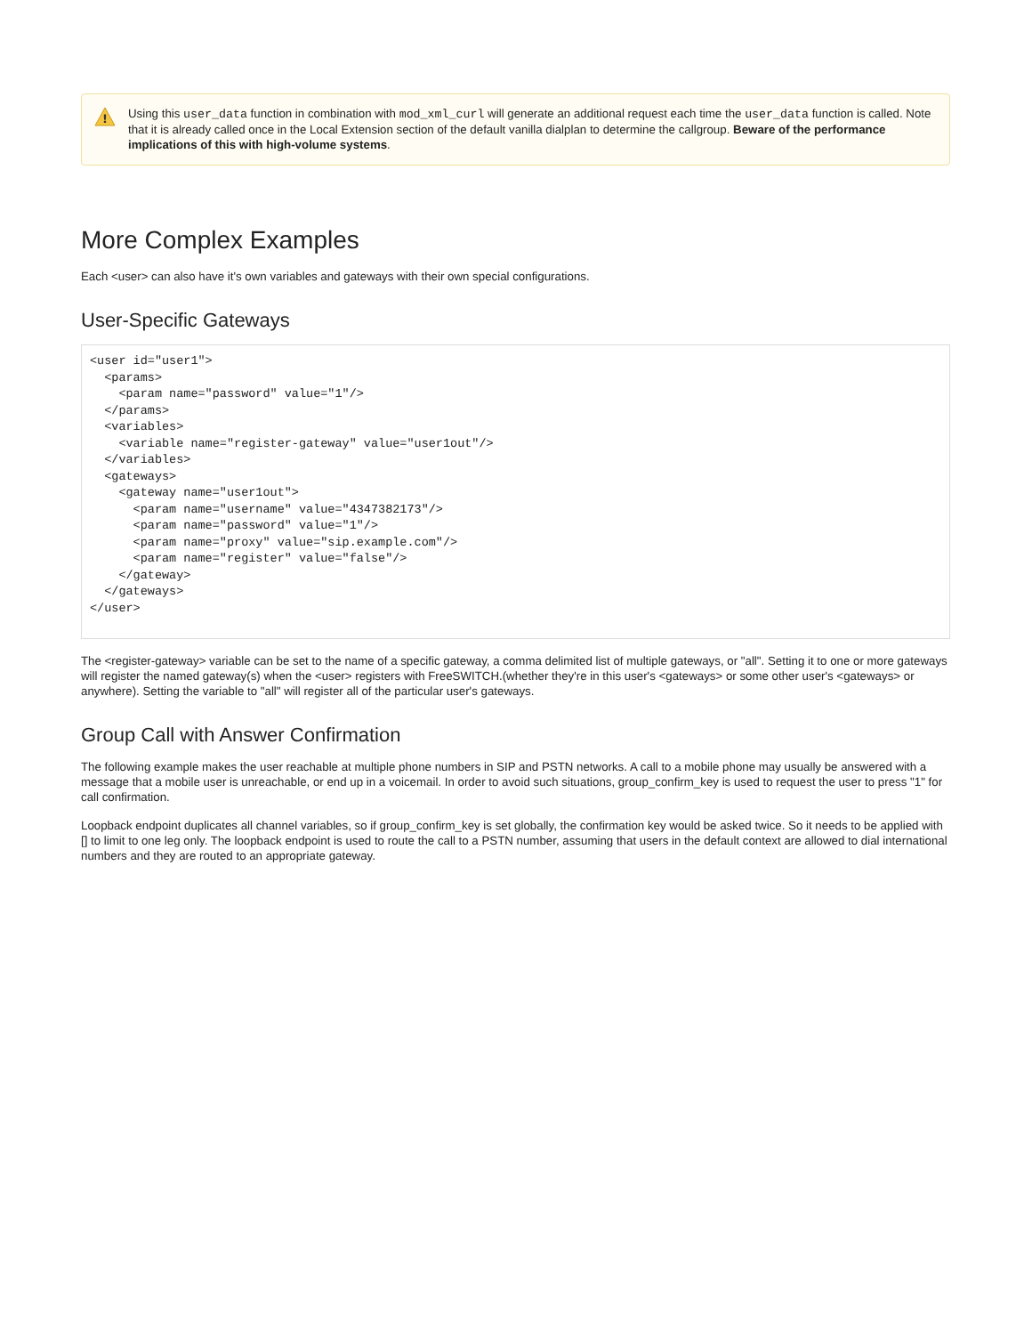!
Using this user_data function in combination with mod_xml_curl will generate an additional request each time the user_data function is called. Note that it is already called once in the Local Extension section of the default vanilla dialplan to determine the callgroup. Beware of the performance implications of this with high-volume systems.
More Complex Examples
Each <user> can also have it's own variables and gateways with their own special configurations.
User-Specific Gateways
<user id="user1">
  <params>
    <param name="password" value="1"/>
  </params>
  <variables>
    <variable name="register-gateway" value="user1out"/>
  </variables>
  <gateways>
    <gateway name="user1out">
      <param name="username" value="4347382173"/>
      <param name="password" value="1"/>
      <param name="proxy" value="sip.example.com"/>
      <param name="register" value="false"/>
    </gateway>
  </gateways>
</user>
The <register-gateway> variable can be set to the name of a specific gateway, a comma delimited list of multiple gateways, or "all". Setting it to one or more gateways will register the named gateway(s) when the <user> registers with FreeSWITCH.(whether they're in this user's <gateways> or some other user's <gateways> or anywhere). Setting the variable to "all" will register all of the particular user's gateways.
Group Call with Answer Confirmation
The following example makes the user reachable at multiple phone numbers in SIP and PSTN networks. A call to a mobile phone may usually be answered with a message that a mobile user is unreachable, or end up in a voicemail. In order to avoid such situations, group_confirm_key is used to request the user to press "1" for call confirmation.
Loopback endpoint duplicates all channel variables, so if group_confirm_key is set globally, the confirmation key would be asked twice. So it needs to be applied with [] to limit to one leg only. The loopback endpoint is used to route the call to a PSTN number, assuming that users in the default context are allowed to dial international numbers and they are routed to an appropriate gateway.